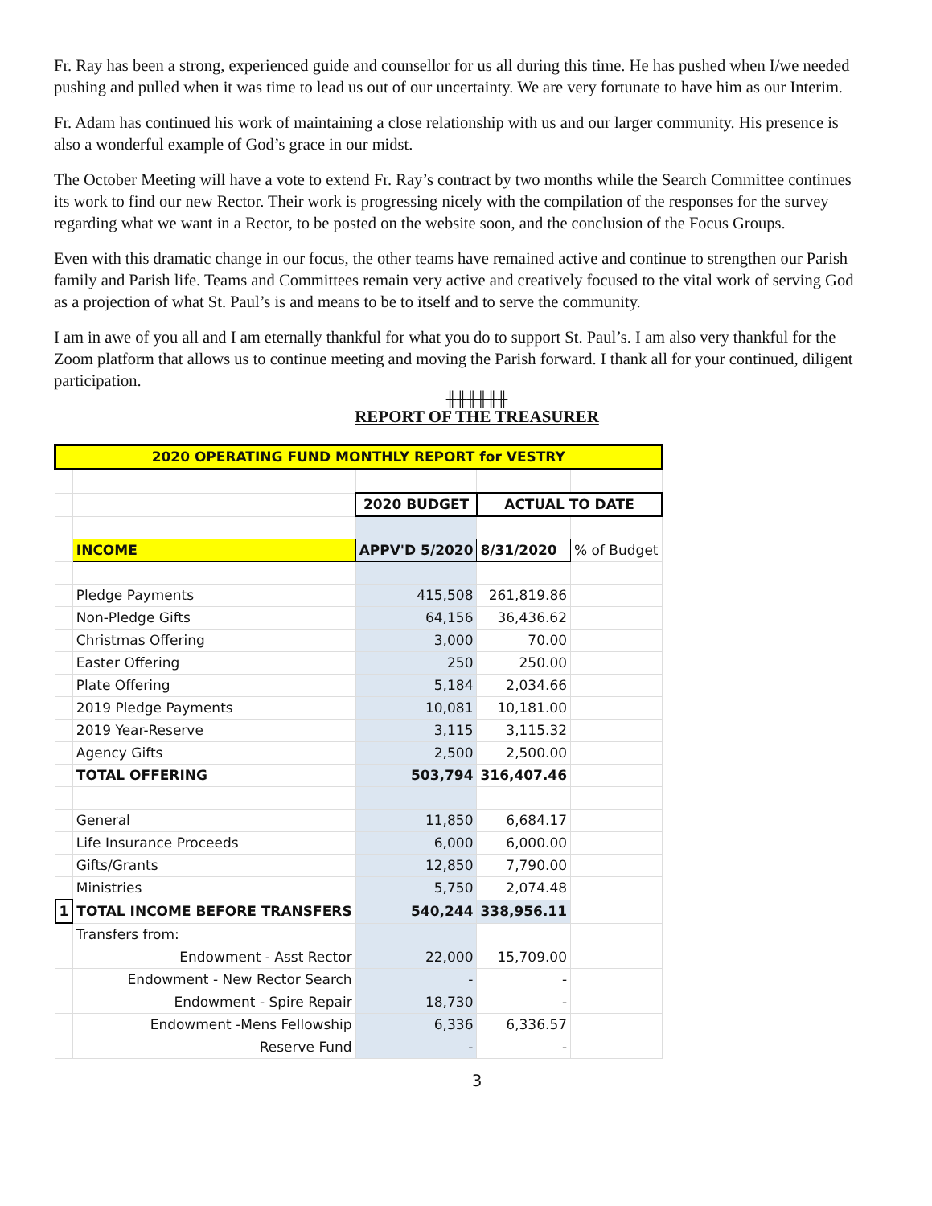Fr. Ray has been a strong, experienced guide and counsellor for us all during this time. He has pushed when I/we needed pushing and pulled when it was time to lead us out of our uncertainty. We are very fortunate to have him as our Interim.
Fr. Adam has continued his work of maintaining a close relationship with us and our larger community. His presence is also a wonderful example of God’s grace in our midst.
The October Meeting will have a vote to extend Fr. Ray’s contract by two months while the Search Committee continues its work to find our new Rector. Their work is progressing nicely with the compilation of the responses for the survey regarding what we want in a Rector, to be posted on the website soon, and the conclusion of the Focus Groups.
Even with this dramatic change in our focus, the other teams have remained active and continue to strengthen our Parish family and Parish life. Teams and Committees remain very active and creatively focused to the vital work of serving God as a projection of what St. Paul’s is and means to be to itself and to serve the community.
I am in awe of you all and I am eternally thankful for what you do to support St. Paul’s. I am also very thankful for the Zoom platform that allows us to continue meeting and moving the Parish forward. I thank all for your continued, diligent participation.
╫╫╫╫╫╫
REPORT OF THE TREASURER
| 2020 OPERATING FUND MONTHLY REPORT for VESTRY | | | | |
| | | 2020 BUDGET | ACTUAL TO DATE | |
| | INCOME | APPV'D 5/2020 | 8/31/2020 | % of Budget |
| | Pledge Payments | 415,508 | 261,819.86 | |
| | Non-Pledge Gifts | 64,156 | 36,436.62 | |
| | Christmas Offering | 3,000 | 70.00 | |
| | Easter Offering | 250 | 250.00 | |
| | Plate Offering | 5,184 | 2,034.66 | |
| | 2019 Pledge Payments | 10,081 | 10,181.00 | |
| | 2019 Year-Reserve | 3,115 | 3,115.32 | |
| | Agency Gifts | 2,500 | 2,500.00 | |
| | TOTAL OFFERING | 503,794 | 316,407.46 | |
| | General | 11,850 | 6,684.17 | |
| | Life Insurance Proceeds | 6,000 | 6,000.00 | |
| | Gifts/Grants | 12,850 | 7,790.00 | |
| | Ministries | 5,750 | 2,074.48 | |
| 1 | TOTAL INCOME BEFORE TRANSFERS | 540,244 | 338,956.11 | |
| | Transfers from: | | | |
| | Endowment - Asst Rector | 22,000 | 15,709.00 | |
| | Endowment - New Rector Search | - | - | |
| | Endowment - Spire Repair | 18,730 | - | |
| | Endowment -Mens Fellowship | 6,336 | 6,336.57 | |
| | Reserve Fund | - | - | |
3